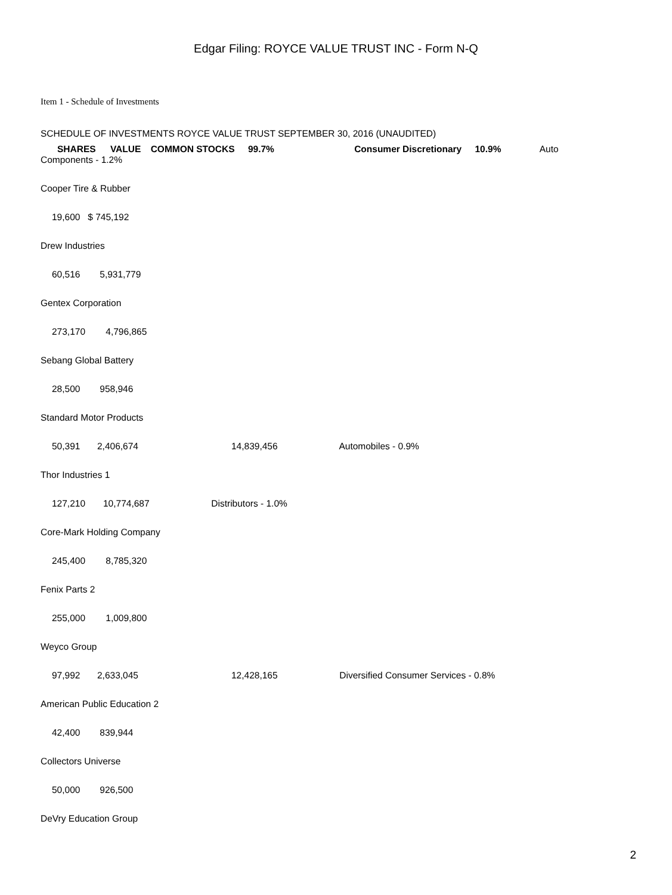Edgar Filing: ROYCE VALUE TRUST INC - Form N-Q
Item 1 - Schedule of Investments
SCHEDULE OF INVESTMENTS ROYCE VALUE TRUST SEPTEMBER 30, 2016 (UNAUDITED)
SHARES VALUE COMMON STOCKS 99.7% Consumer Discretionary 10.9% Auto
Components - 1.2%
Cooper Tire & Rubber
19,600 $ 745,192
Drew Industries
60,516 5,931,779
Gentex Corporation
273,170 4,796,865
Sebang Global Battery
28,500 958,946
Standard Motor Products
50,391 2,406,674 14,839,456 Automobiles - 0.9%
Thor Industries 1
127,210 10,774,687 Distributors - 1.0%
Core-Mark Holding Company
245,400 8,785,320
Fenix Parts 2
255,000 1,009,800
Weyco Group
97,992 2,633,045 12,428,165 Diversified Consumer Services - 0.8%
American Public Education 2
42,400 839,944
Collectors Universe
50,000 926,500
DeVry Education Group
2